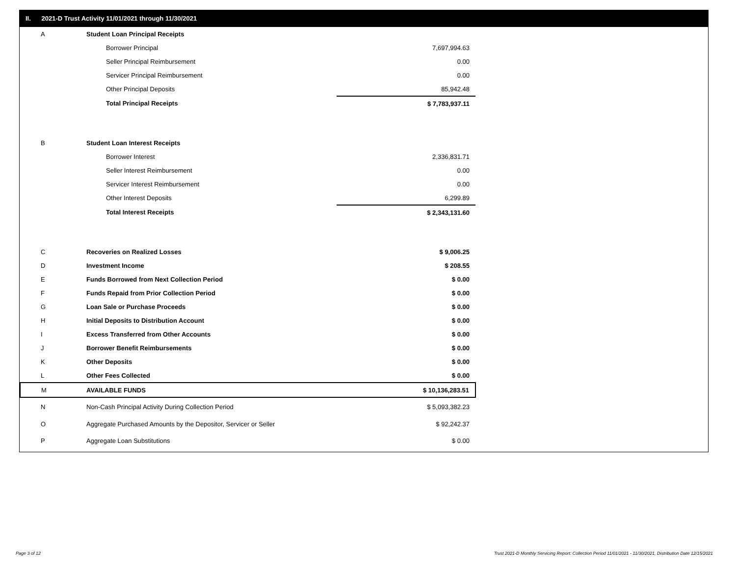II. 2021-D Trust Activity 11/01/2021 through 11/30/2021
| A | Student Loan Principal Receipts | |
| | Borrower Principal | 7,697,994.63 |
| | Seller Principal Reimbursement | 0.00 |
| | Servicer Principal Reimbursement | 0.00 |
| | Other Principal Deposits | 85,942.48 |
| | Total Principal Receipts | $ 7,783,937.11 |
| B | Student Loan Interest Receipts | |
| | Borrower Interest | 2,336,831.71 |
| | Seller Interest Reimbursement | 0.00 |
| | Servicer Interest Reimbursement | 0.00 |
| | Other Interest Deposits | 6,299.89 |
| | Total Interest Receipts | $ 2,343,131.60 |
| C | Recoveries on Realized Losses | $ 9,006.25 |
| D | Investment Income | $ 208.55 |
| E | Funds Borrowed from Next Collection Period | $ 0.00 |
| F | Funds Repaid from Prior Collection Period | $ 0.00 |
| G | Loan Sale or Purchase Proceeds | $ 0.00 |
| H | Initial Deposits to Distribution Account | $ 0.00 |
| I | Excess Transferred from Other Accounts | $ 0.00 |
| J | Borrower Benefit Reimbursements | $ 0.00 |
| K | Other Deposits | $ 0.00 |
| L | Other Fees Collected | $ 0.00 |
| M | AVAILABLE FUNDS | $ 10,136,283.51 |
| N | Non-Cash Principal Activity During Collection Period | $ 5,093,382.23 |
| O | Aggregate Purchased Amounts by the Depositor, Servicer or Seller | $ 92,242.37 |
| P | Aggregate Loan Substitutions | $ 0.00 |
Page 3 of 12
Trust 2021-D Monthly Servicing Report: Collection Period 11/01/2021 - 11/30/2021, Distribution Date 12/15/2021